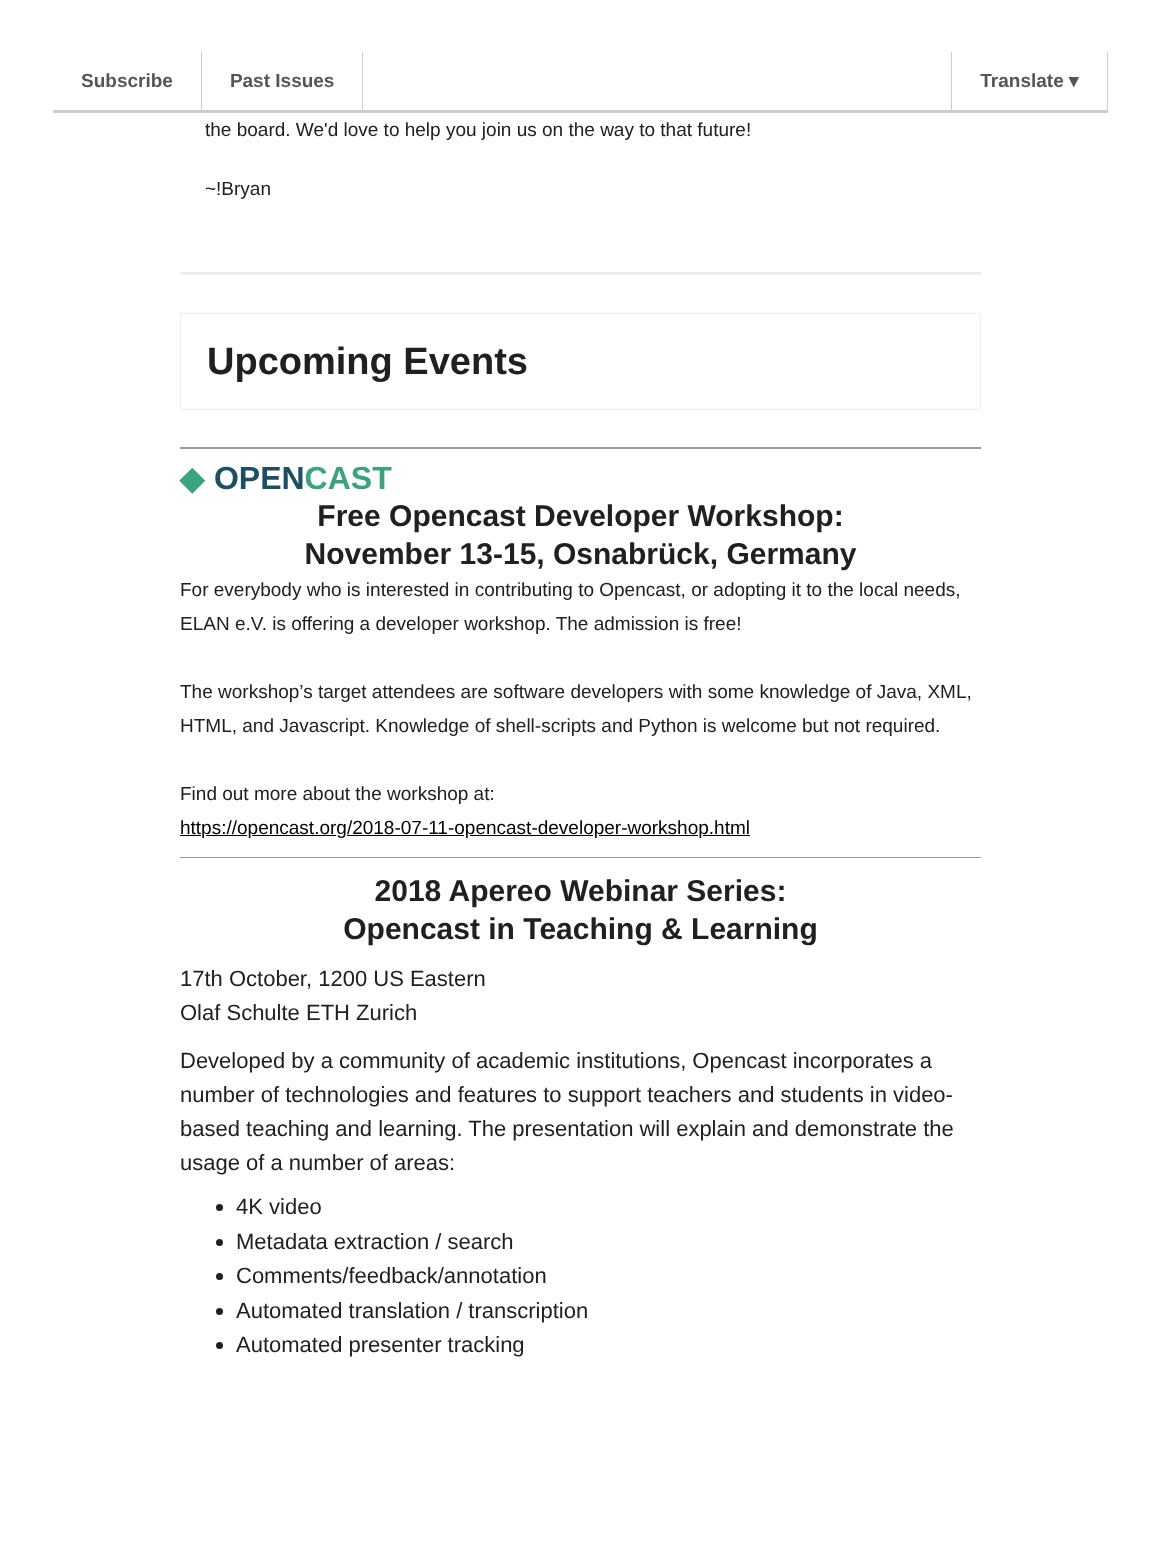Subscribe Past Issues Translate ▾
the board. We'd love to help you join us on the way to that future!
~!Bryan
Upcoming Events
◆ OPENCAST
Free Opencast Developer Workshop:
November 13-15, Osnabrück, Germany
For everybody who is interested in contributing to Opencast, or adopting it to the local needs, ELAN e.V. is offering a developer workshop. The admission is free!
The workshop’s target attendees are software developers with some knowledge of Java, XML, HTML, and Javascript. Knowledge of shell-scripts and Python is welcome but not required.
Find out more about the workshop at:
https://opencast.org/2018-07-11-opencast-developer-workshop.html
2018 Apereo Webinar Series:
Opencast in Teaching & Learning
17th October, 1200 US Eastern
Olaf Schulte ETH Zurich
Developed by a community of academic institutions, Opencast incorporates a number of technologies and features to support teachers and students in video-based teaching and learning. The presentation will explain and demonstrate the usage of a number of areas:
4K video
Metadata extraction / search
Comments/feedback/annotation
Automated translation / transcription
Automated presenter tracking